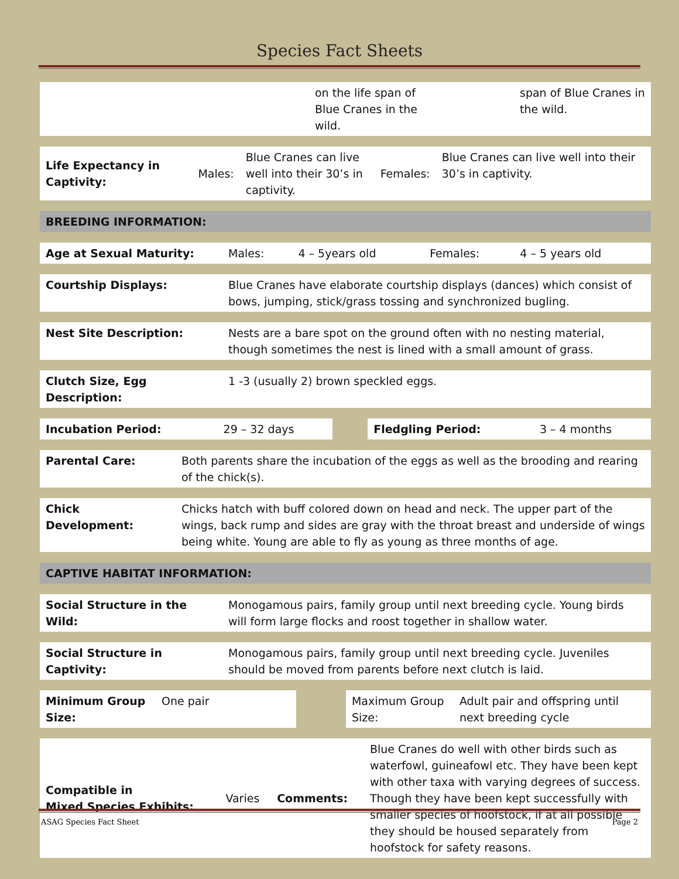Species Fact Sheets
| | on the life span of Blue Cranes in the wild. | | span of Blue Cranes in the wild. |
| Life Expectancy in Captivity: | Males: | Blue Cranes can live well into their 30’s in captivity. | Females: | Blue Cranes can live well into their 30’s in captivity. |
| BREEDING INFORMATION: |
| Age at Sexual Maturity: | Males: | 4 – 5years old | Females: | 4 – 5 years old |
| Courtship Displays: | Blue Cranes have elaborate courtship displays (dances) which consist of bows, jumping, stick/grass tossing and synchronized bugling. |
| Nest Site Description: | Nests are a bare spot on the ground often with no nesting material, though sometimes the nest is lined with a small amount of grass. |
| Clutch Size, Egg Description: | 1 -3 (usually 2) brown speckled eggs. |
| Incubation Period: | 29 – 32 days | | Fledgling Period: | 3 – 4 months |
| Parental Care: | Both parents share the incubation of the eggs as well as the brooding and rearing of the chick(s). |
| Chick Development: | Chicks hatch with buff colored down on head and neck. The upper part of the wings, back rump and sides are gray with the throat breast and underside of wings being white. Young are able to fly as young as three months of age. |
| CAPTIVE HABITAT INFORMATION: |
| Social Structure in the Wild: | Monogamous pairs, family group until next breeding cycle. Young birds will form large flocks and roost together in shallow water. |
| Social Structure in Captivity: | Monogamous pairs, family group until next breeding cycle. Juveniles should be moved from parents before next clutch is laid. |
| Minimum Group Size: | One pair | | Maximum Group Size: | Adult pair and offspring until next breeding cycle |
| Compatible in Mixed Species Exhibits: | Varies | Comments: | Blue Cranes do well with other birds such as waterfowl, guineafowl etc. They have been kept with other taxa with varying degrees of success. Though they have been kept successfully with smaller species of hoofstock, if at all possible they should be housed separately from hoofstock for safety reasons. |
ASAG Species Fact Sheet Page 2